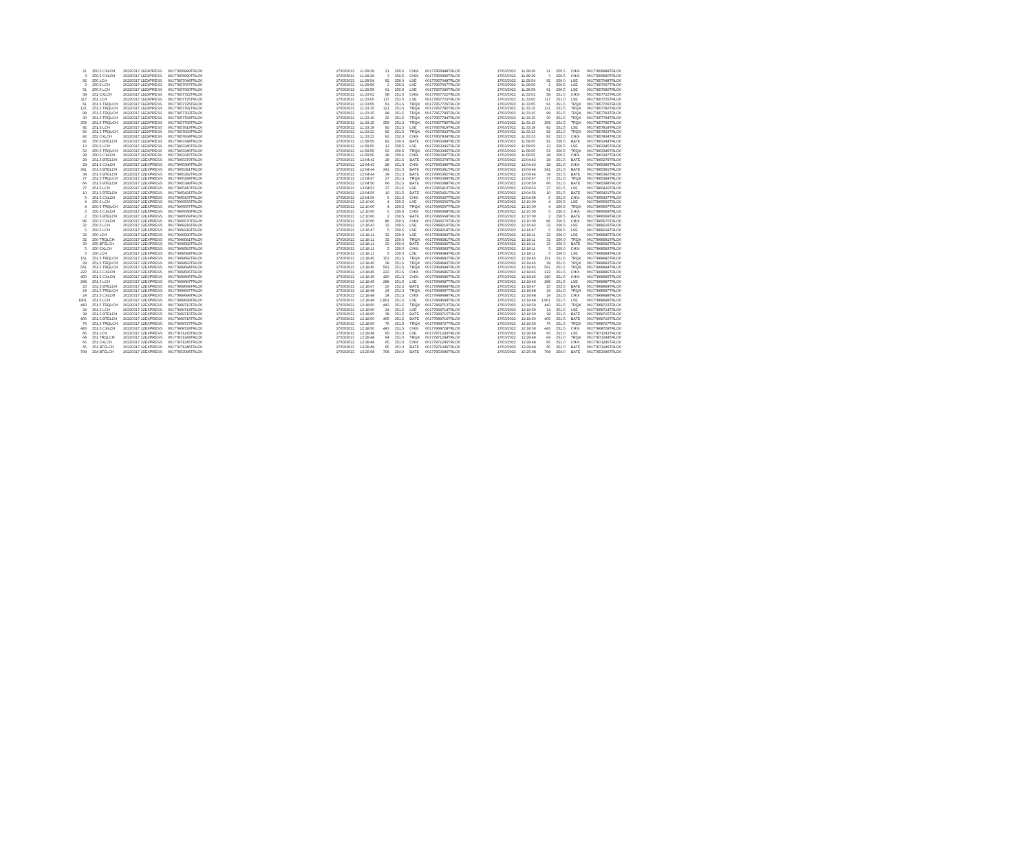| 21 | 250.5 CXLCH | 20220317 11EXPRESS | 00177856989TRLO0 | 17/03/2022 | 11:29:29 | 21 | 250.5 | CHIX | 00177856989TRLO0 | 17/03/2022 | 11:29:29 | 21 | 250.5 | CHIX | 00177856989TRLO0 |
| 3 | 250.5 CXLCH | 20220317 11EXPRESS | 00177856990TRLO0 | 17/03/2022 | 11:29:29 | 3 | 250.5 | CHIX | 00177856990TRLO0 | 17/03/2022 | 11:29:29 | 3 | 250.5 | CHIX | 00177856990TRLO0 |
| 92 | 250 LCH | 20220317 11EXPRESS | 00177857048TRLO0 | 17/03/2022 | 11:29:54 | 92 | 250.0 | LSE | 00177857048TRLO0 | 17/03/2022 | 11:29:54 | 92 | 250.0 | LSE | 00177857048TRLO0 |
| 2 | 250.5 LCH | 20220317 11EXPRESS | 00177857067TRLO0 | 17/03/2022 | 11:29:56 | 2 | 250.5 | LSE | 00177857067TRLO0 | 17/03/2022 | 11:29:56 | 2 | 250.5 | LSE | 00177857067TRLO0 |
| 61 | 250.5 LCH | 20220317 11EXPRESS | 00177857080TRLO0 | 17/03/2022 | 11:29:59 | 61 | 250.5 | LSE | 00177857080TRLO0 | 17/03/2022 | 11:29:59 | 61 | 250.5 | LSE | 00177857080TRLO0 |
| 58 | 251 CXLCH | 20220317 11EXPRESS | 00177857722TRLO0 | 17/03/2022 | 11:33:02 | 58 | 251.0 | CHIX | 00177857722TRLO0 | 17/03/2022 | 11:33:02 | 58 | 251.0 | CHIX | 00177857722TRLO0 |
| 117 | 251 LCH | 20220317 11EXPRESS | 00177857725TRLO0 | 17/03/2022 | 11:33:05 | 117 | 251.0 | LSE | 00177857725TRLO0 | 17/03/2022 | 11:33:05 | 117 | 251.0 | LSE | 00177857725TRLO0 |
| 61 | 251.5 TRQLCH | 20220317 11EXPRESS | 00177857726TRLO0 | 17/03/2022 | 11:33:05 | 61 | 251.5 | TRQX | 00177857726TRLO0 | 17/03/2022 | 11:33:05 | 61 | 251.5 | TRQX | 00177857726TRLO0 |
| 121 | 251.5 TRQLCH | 20220317 11EXPRESS | 00177857782TRLO0 | 17/03/2022 | 11:33:15 | 121 | 251.5 | TRQX | 00177857782TRLO0 | 17/03/2022 | 11:33:15 | 121 | 251.5 | TRQX | 00177857782TRLO0 |
| 98 | 251.5 TRQLCH | 20220317 11EXPRESS | 00177857783TRLO0 | 17/03/2022 | 11:33:15 | 98 | 251.5 | TRQX | 00177857783TRLO0 | 17/03/2022 | 11:33:15 | 98 | 251.5 | TRQX | 00177857783TRLO0 |
| 30 | 251.5 TRQLCH | 20220317 11EXPRESS | 00177857784TRLO0 | 17/03/2022 | 11:33:15 | 30 | 251.5 | TRQX | 00177857784TRLO0 | 17/03/2022 | 11:33:15 | 30 | 251.5 | TRQX | 00177857784TRLO0 |
| 359 | 251.5 TRQLCH | 20220317 11EXPRESS | 00177857785TRLO0 | 17/03/2022 | 11:33:15 | 359 | 251.5 | TRQX | 00177857785TRLO0 | 17/03/2022 | 11:33:15 | 359 | 251.5 | TRQX | 00177857785TRLO0 |
| 92 | 251.5 LCH | 20220317 11EXPRESS | 00177857819TRLO0 | 17/03/2022 | 11:33:19 | 92 | 251.5 | LSE | 00177857819TRLO0 | 17/03/2022 | 11:33:19 | 92 | 251.5 | LSE | 00177857819TRLO0 |
| 92 | 251.5 TRQLCH | 20220317 11EXPRESS | 00177857833TRLO0 | 17/03/2022 | 11:33:23 | 92 | 251.5 | TRQX | 00177857833TRLO0 | 17/03/2022 | 11:33:23 | 92 | 251.5 | TRQX | 00177857833TRLO0 |
| 92 | 252 CXLCH | 20220317 11EXPRESS | 00177857834TRLO0 | 17/03/2022 | 11:33:23 | 92 | 252.0 | CHIX | 00177857834TRLO0 | 17/03/2022 | 11:33:23 | 92 | 252.0 | CHIX | 00177857834TRLO0 |
| 92 | 250.5 BTELCH | 20220317 11EXPRESS | 00177863344TRLO0 | 17/03/2022 | 11:59:55 | 92 | 250.5 | BATE | 00177863344TRLO0 | 17/03/2022 | 11:59:55 | 92 | 250.5 | BATE | 00177863344TRLO0 |
| 13 | 250.5 LCH | 20220317 11EXPRESS | 00177863345TRLO0 | 17/03/2022 | 11:59:55 | 13 | 250.5 | LSE | 00177863345TRLO0 | 17/03/2022 | 11:59:55 | 13 | 250.5 | LSE | 00177863345TRLO0 |
| 52 | 250.5 TRQLCH | 20220317 11EXPRESS | 00177863346TRLO0 | 17/03/2022 | 11:59:55 | 52 | 250.5 | TRQX | 00177863346TRLO0 | 17/03/2022 | 11:59:55 | 52 | 250.5 | TRQX | 00177863346TRLO0 |
| 28 | 250.5 CXLCH | 20220317 11EXPRESS | 00177863347TRLO0 | 17/03/2022 | 11:59:55 | 28 | 250.5 | CHIX | 00177863347TRLO0 | 17/03/2022 | 11:59:55 | 28 | 250.5 | CHIX | 00177863347TRLO0 |
| 28 | 251.5 BTELCH | 20220317 12EXPRESS | 00177865379TRLO0 | 17/03/2022 | 12:04:42 | 28 | 251.5 | BATE | 00177865379TRLO0 | 17/03/2022 | 12:04:42 | 28 | 251.5 | BATE | 00177865379TRLO0 |
| 28 | 251.5 CXLCH | 20220317 12EXPRESS | 00177865386TRLO0 | 17/03/2022 | 12:04:43 | 28 | 251.5 | CHIX | 00177865386TRLO0 | 17/03/2022 | 12:04:43 | 28 | 251.5 | CHIX | 00177865386TRLO0 |
| 341 | 251.5 BTELCH | 20220317 12EXPRESS | 00177865391TRLO0 | 17/03/2022 | 12:04:44 | 341 | 251.5 | BATE | 00177865391TRLO0 | 17/03/2022 | 12:04:44 | 341 | 251.5 | BATE | 00177865391TRLO0 |
| 39 | 251.5 BTELCH | 20220317 12EXPRESS | 00177865392TRLO0 | 17/03/2022 | 12:04:44 | 39 | 251.5 | BATE | 00177865392TRLO0 | 17/03/2022 | 12:04:44 | 39 | 251.5 | BATE | 00177865392TRLO0 |
| 27 | 251.5 TRQLCH | 20220317 12EXPRESS | 00177865394TRLO0 | 17/03/2022 | 12:04:47 | 27 | 251.5 | TRQX | 00177865394TRLO0 | 17/03/2022 | 12:04:47 | 27 | 251.5 | TRQX | 00177865394TRLO0 |
| 66 | 251.5 BTELCH | 20220317 12EXPRESS | 00177865398TRLO0 | 17/03/2022 | 12:04:50 | 66 | 251.5 | BATE | 00177865398TRLO0 | 17/03/2022 | 12:04:50 | 66 | 251.5 | BATE | 00177865398TRLO0 |
| 27 | 251.5 LCH | 20220317 12EXPRESS | 00177865410TRLO0 | 17/03/2022 | 12:04:53 | 27 | 251.5 | LSE | 00177865410TRLO0 | 17/03/2022 | 12:04:53 | 27 | 251.5 | LSE | 00177865410TRLO0 |
| 10 | 251.5 BTELCH | 20220317 12EXPRESS | 00177865421TRLO0 | 17/03/2022 | 12:04:56 | 10 | 251.5 | BATE | 00177865421TRLO0 | 17/03/2022 | 12:04:56 | 10 | 251.5 | BATE | 00177865421TRLO0 |
| 5 | 251.5 CXLCH | 20220317 12EXPRESS | 00177865437TRLO0 | 17/03/2022 | 12:04:59 | 5 | 251.5 | CHIX | 00177865437TRLO0 | 17/03/2022 | 12:04:59 | 5 | 251.5 | CHIX | 00177865437TRLO0 |
| 4 | 250.5 LCH | 20220317 12EXPRESS | 00177866566TRLO0 | 17/03/2022 | 12:10:00 | 4 | 250.5 | LSE | 00177866566TRLO0 | 17/03/2022 | 12:10:00 | 4 | 250.5 | LSE | 00177866566TRLO0 |
| 4 | 250.5 TRQLCH | 20220317 12EXPRESS | 00177866567TRLO0 | 17/03/2022 | 12:10:00 | 4 | 250.5 | TRQX | 00177866567TRLO0 | 17/03/2022 | 12:10:00 | 4 | 250.5 | TRQX | 00177866567TRLO0 |
| 5 | 250.5 CXLCH | 20220317 12EXPRESS | 00177866568TRLO0 | 17/03/2022 | 12:10:00 | 5 | 250.5 | CHIX | 00177866568TRLO0 | 17/03/2022 | 12:10:00 | 5 | 250.5 | CHIX | 00177866568TRLO0 |
| 2 | 250.5 BTELCH | 20220317 12EXPRESS | 00177866569TRLO0 | 17/03/2022 | 12:10:00 | 2 | 250.5 | BATE | 00177866569TRLO0 | 17/03/2022 | 12:10:00 | 2 | 250.5 | BATE | 00177866569TRLO0 |
| 86 | 250.5 CXLCH | 20220317 12EXPRESS | 00177866570TRLO0 | 17/03/2022 | 12:10:00 | 86 | 250.5 | CHIX | 00177866570TRLO0 | 17/03/2022 | 12:10:00 | 86 | 250.5 | CHIX | 00177866570TRLO0 |
| 32 | 250.5 LCH | 20220317 12EXPRESS | 00177868216TRLO0 | 17/03/2022 | 12:16:43 | 32 | 250.5 | LSE | 00177868216TRLO0 | 17/03/2022 | 12:16:43 | 32 | 250.5 | LSE | 00177868216TRLO0 |
| 5 | 250.5 LCH | 20220317 12EXPRESS | 00177868219TRLO0 | 17/03/2022 | 12:16:47 | 5 | 250.5 | LSE | 00177868219TRLO0 | 17/03/2022 | 12:16:47 | 5 | 250.5 | LSE | 00177868219TRLO0 |
| 32 | 250 LCH | 20220317 12EXPRESS | 00177868580TRLO0 | 17/03/2022 | 12:18:11 | 32 | 250.0 | LSE | 00177868580TRLO0 | 17/03/2022 | 12:18:11 | 32 | 250.0 | LSE | 00177868580TRLO0 |
| 32 | 250 TRQLCH | 20220317 12EXPRESS | 00177868581TRLO0 | 17/03/2022 | 12:18:11 | 32 | 250.0 | TRQX | 00177868581TRLO0 | 17/03/2022 | 12:18:11 | 32 | 250.0 | TRQX | 00177868581TRLO0 |
| 33 | 250 BTELCH | 20220317 12EXPRESS | 00177868582TRLO0 | 17/03/2022 | 12:18:11 | 33 | 250.0 | BATE | 00177868582TRLO0 | 17/03/2022 | 12:18:11 | 33 | 250.0 | BATE | 00177868582TRLO0 |
| 5 | 250 CXLCH | 20220317 12EXPRESS | 00177868583TRLO0 | 17/03/2022 | 12:18:11 | 5 | 250.0 | CHIX | 00177868583TRLO0 | 17/03/2022 | 12:18:11 | 5 | 250.0 | CHIX | 00177868583TRLO0 |
| 5 | 250 LCH | 20220317 12EXPRESS | 00177868584TRLO0 | 17/03/2022 | 12:18:11 | 5 | 250.0 | LSE | 00177868584TRLO0 | 17/03/2022 | 12:18:11 | 5 | 250.0 | LSE | 00177868584TRLO0 |
| 151 | 251.5 TRQLCH | 20220317 12EXPRESS | 00177868682TRLO0 | 17/03/2022 | 12:18:45 | 151 | 251.5 | TRQX | 00177868682TRLO0 | 17/03/2022 | 12:18:45 | 151 | 251.5 | TRQX | 00177868682TRLO0 |
| 28 | 251.5 TRQLCH | 20220317 12EXPRESS | 00177868683TRLO0 | 17/03/2022 | 12:18:45 | 28 | 251.5 | TRQX | 00177868683TRLO0 | 17/03/2022 | 12:18:45 | 28 | 251.5 | TRQX | 00177868683TRLO0 |
| 561 | 251.5 TRQLCH | 20220317 12EXPRESS | 00177868684TRLO0 | 17/03/2022 | 12:18:45 | 561 | 251.5 | TRQX | 00177868684TRLO0 | 17/03/2022 | 12:18:45 | 561 | 251.5 | TRQX | 00177868684TRLO0 |
| 222 | 251.5 CXLCH | 20220317 12EXPRESS | 00177868685TRLO0 | 17/03/2022 | 12:18:45 | 222 | 251.5 | CHIX | 00177868685TRLO0 | 17/03/2022 | 12:18:45 | 222 | 251.5 | CHIX | 00177868685TRLO0 |
| 420 | 251.5 CXLCH | 20220317 12EXPRESS | 00177868686TRLO0 | 17/03/2022 | 12:18:45 | 420 | 251.5 | CHIX | 00177868686TRLO0 | 17/03/2022 | 12:18:45 | 420 | 251.5 | CHIX | 00177868686TRLO0 |
| 288 | 251.5 LCH | 20220317 12EXPRESS | 00177868687TRLO0 | 17/03/2022 | 12:18:45 | 288 | 251.5 | LSE | 00177868687TRLO0 | 17/03/2022 | 12:18:45 | 288 | 251.5 | LSE | 00177868687TRLO0 |
| 25 | 252.5 BTELCH | 20220317 12EXPRESS | 00177868694TRLO0 | 17/03/2022 | 12:18:47 | 25 | 252.5 | BATE | 00177868694TRLO0 | 17/03/2022 | 12:18:47 | 25 | 252.5 | BATE | 00177868694TRLO0 |
| 24 | 251.5 TRQLCH | 20220317 12EXPRESS | 00177868697TRLO0 | 17/03/2022 | 12:18:48 | 24 | 251.5 | TRQX | 00177868697TRLO0 | 17/03/2022 | 12:18:48 | 24 | 251.5 | TRQX | 00177868697TRLO0 |
| 24 | 251.5 CXLCH | 20220317 12EXPRESS | 00177868698TRLO0 | 17/03/2022 | 12:18:48 | 24 | 251.5 | CHIX | 00177868698TRLO0 | 17/03/2022 | 12:18:48 | 24 | 251.5 | CHIX | 00177868698TRLO0 |
| 1901 | 251.5 LCH | 20220317 12EXPRESS | 00177868699TRLO0 | 17/03/2022 | 12:18:48 | 1,901 | 251.5 | LSE | 00177868699TRLO0 | 17/03/2022 | 12:18:48 | 1,901 | 251.5 | LSE | 00177868699TRLO0 |
| 443 | 251.5 TRQLCH | 20220317 12EXPRESS | 00177868713TRLO0 | 17/03/2022 | 12:18:50 | 443 | 251.5 | TRQX | 00177868713TRLO0 | 17/03/2022 | 12:18:50 | 443 | 251.5 | TRQX | 00177868713TRLO0 |
| 24 | 251.5 LCH | 20220317 12EXPRESS | 00177868714TRLO0 | 17/03/2022 | 12:18:50 | 24 | 251.5 | LSE | 00177868714TRLO0 | 17/03/2022 | 12:18:50 | 24 | 251.5 | LSE | 00177868714TRLO0 |
| 38 | 251.5 BTELCH | 20220317 12EXPRESS | 00177868715TRLO0 | 17/03/2022 | 12:18:50 | 38 | 251.5 | BATE | 00177868715TRLO0 | 17/03/2022 | 12:18:50 | 38 | 251.5 | BATE | 00177868715TRLO0 |
| 405 | 251.5 BTELCH | 20220317 12EXPRESS | 00177868716TRLO0 | 17/03/2022 | 12:18:50 | 405 | 251.5 | BATE | 00177868716TRLO0 | 17/03/2022 | 12:18:50 | 405 | 251.5 | BATE | 00177868716TRLO0 |
| 76 | 251.5 TRQLCH | 20220317 12EXPRESS | 00177868727TRLO0 | 17/03/2022 | 12:18:50 | 76 | 251.5 | TRQX | 00177868727TRLO0 | 17/03/2022 | 12:18:50 | 76 | 251.5 | TRQX | 00177868727TRLO0 |
| 443 | 251.5 CXLCH | 20220317 12EXPRESS | 00177868728TRLO0 | 17/03/2022 | 12:18:50 | 443 | 251.5 | CHIX | 00177868728TRLO0 | 17/03/2022 | 12:18:50 | 443 | 251.5 | CHIX | 00177868728TRLO0 |
| 65 | 251 LCH | 20220317 12EXPRESS | 00177871243TRLO0 | 17/03/2022 | 12:28:48 | 65 | 251.0 | LSE | 00177871243TRLO0 | 17/03/2022 | 12:28:48 | 65 | 251.0 | LSE | 00177871243TRLO0 |
| 64 | 251 TRQLCH | 20220317 12EXPRESS | 00177871244TRLO0 | 17/03/2022 | 12:28:48 | 64 | 251.0 | TRQX | 00177871244TRLO0 | 17/03/2022 | 12:28:48 | 64 | 251.0 | TRQX | 00177871244TRLO0 |
| 65 | 251 CXLCH | 20220317 12EXPRESS | 00177871245TRLO0 | 17/03/2022 | 12:28:48 | 65 | 251.0 | CHIX | 00177871245TRLO0 | 17/03/2022 | 12:28:48 | 65 | 251.0 | CHIX | 00177871245TRLO0 |
| 65 | 251 BTELCH | 20220317 12EXPRESS | 00177871246TRLO0 | 17/03/2022 | 12:28:48 | 65 | 251.0 | BATE | 00177871246TRLO0 | 17/03/2022 | 12:28:48 | 65 | 251.0 | BATE | 00177871246TRLO0 |
| 708 | 254 BTELCH | 20220317 15EXPRESS | 00177953086TRLO0 | 17/03/2022 | 15:25:08 | 708 | 254.0 | BATE | 00177953086TRLO0 | 17/03/2022 | 15:25:08 | 708 | 254.0 | BATE | 00177953086TRLO0 |